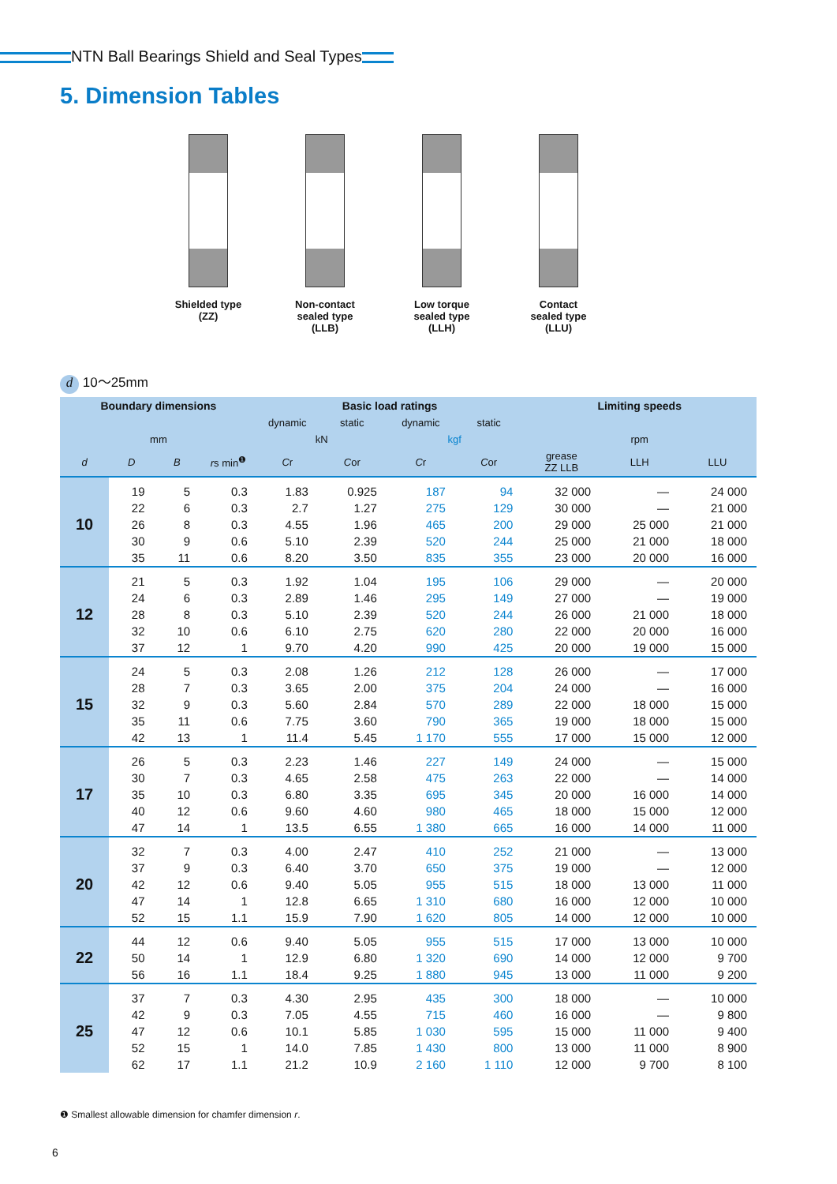NTN Ball Bearings Shield and Seal Types
5. Dimension Tables
Shielded type
(ZZ)
Non-contact sealed type
(LLB)
Low torque sealed type
(LLH)
Contact sealed type
(LLU)
d 10～25mm
| Boundary dimensions | | | | Basic load ratings | | | | Limiting speeds | | |
| --- | --- | --- | --- | --- | --- | --- | --- | --- | --- | --- |
| | | | | dynamic | static | dynamic | static | | | |
| mm | | | | kN | | kgf | | rpm | | |
| d | D | B | r s min<sup>❶</sup> | C r | C or | C r | C or | grease ZZ LLB | LLH | LLU |
| 10 | 19 | 5 | 0.3 | 1.83 | 0.925 | 187 | 94 | 32 000 | — | 24 000 |
| | 22 | 6 | 0.3 | 2.7 | 1.27 | 275 | 129 | 30 000 | — | 21 000 |
| | 26 | 8 | 0.3 | 4.55 | 1.96 | 465 | 200 | 29 000 | 25 000 | 21 000 |
| | 30 | 9 | 0.6 | 5.10 | 2.39 | 520 | 244 | 25 000 | 21 000 | 18 000 |
| | 35 | 11 | 0.6 | 8.20 | 3.50 | 835 | 355 | 23 000 | 20 000 | 16 000 |
| 12 | 21 | 5 | 0.3 | 1.92 | 1.04 | 195 | 106 | 29 000 | — | 20 000 |
| | 24 | 6 | 0.3 | 2.89 | 1.46 | 295 | 149 | 27 000 | — | 19 000 |
| | 28 | 8 | 0.3 | 5.10 | 2.39 | 520 | 244 | 26 000 | 21 000 | 18 000 |
| | 32 | 10 | 0.6 | 6.10 | 2.75 | 620 | 280 | 22 000 | 20 000 | 16 000 |
| | 37 | 12 | 1 | 9.70 | 4.20 | 990 | 425 | 20 000 | 19 000 | 15 000 |
| 15 | 24 | 5 | 0.3 | 2.08 | 1.26 | 212 | 128 | 26 000 | — | 17 000 |
| | 28 | 7 | 0.3 | 3.65 | 2.00 | 375 | 204 | 24 000 | — | 16 000 |
| | 32 | 9 | 0.3 | 5.60 | 2.84 | 570 | 289 | 22 000 | 18 000 | 15 000 |
| | 35 | 11 | 0.6 | 7.75 | 3.60 | 790 | 365 | 19 000 | 18 000 | 15 000 |
| | 42 | 13 | 1 | 11.4 | 5.45 | 1 170 | 555 | 17 000 | 15 000 | 12 000 |
| 17 | 26 | 5 | 0.3 | 2.23 | 1.46 | 227 | 149 | 24 000 | — | 15 000 |
| | 30 | 7 | 0.3 | 4.65 | 2.58 | 475 | 263 | 22 000 | — | 14 000 |
| | 35 | 10 | 0.3 | 6.80 | 3.35 | 695 | 345 | 20 000 | 16 000 | 14 000 |
| | 40 | 12 | 0.6 | 9.60 | 4.60 | 980 | 465 | 18 000 | 15 000 | 12 000 |
| | 47 | 14 | 1 | 13.5 | 6.55 | 1 380 | 665 | 16 000 | 14 000 | 11 000 |
| 20 | 32 | 7 | 0.3 | 4.00 | 2.47 | 410 | 252 | 21 000 | — | 13 000 |
| | 37 | 9 | 0.3 | 6.40 | 3.70 | 650 | 375 | 19 000 | — | 12 000 |
| | 42 | 12 | 0.6 | 9.40 | 5.05 | 955 | 515 | 18 000 | 13 000 | 11 000 |
| | 47 | 14 | 1 | 12.8 | 6.65 | 1 310 | 680 | 16 000 | 12 000 | 10 000 |
| | 52 | 15 | 1.1 | 15.9 | 7.90 | 1 620 | 805 | 14 000 | 12 000 | 10 000 |
| 22 | 44 | 12 | 0.6 | 9.40 | 5.05 | 955 | 515 | 17 000 | 13 000 | 10 000 |
| | 50 | 14 | 1 | 12.9 | 6.80 | 1 320 | 690 | 14 000 | 12 000 | 9 700 |
| | 56 | 16 | 1.1 | 18.4 | 9.25 | 1 880 | 945 | 13 000 | 11 000 | 9 200 |
| 25 | 37 | 7 | 0.3 | 4.30 | 2.95 | 435 | 300 | 18 000 | — | 10 000 |
| | 42 | 9 | 0.3 | 7.05 | 4.55 | 715 | 460 | 16 000 | — | 9 800 |
| | 47 | 12 | 0.6 | 10.1 | 5.85 | 1 030 | 595 | 15 000 | 11 000 | 9 400 |
| | 52 | 15 | 1 | 14.0 | 7.85 | 1 430 | 800 | 13 000 | 11 000 | 8 900 |
| | 62 | 17 | 1.1 | 21.2 | 10.9 | 2 160 | 1 110 | 12 000 | 9 700 | 8 100 |
❶ Smallest allowable dimension for chamfer dimension r.
6